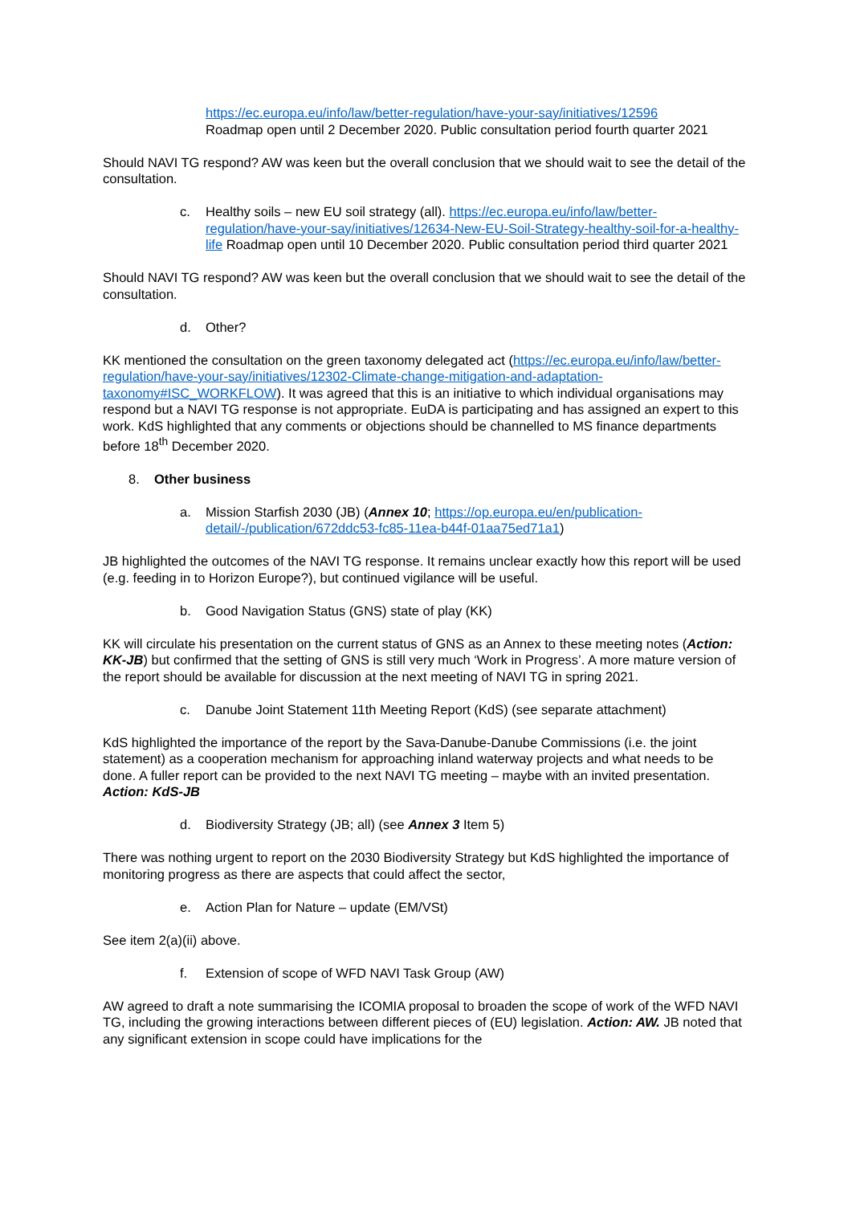https://ec.europa.eu/info/law/better-regulation/have-your-say/initiatives/12596
Roadmap open until 2 December 2020. Public consultation period fourth quarter 2021
Should NAVI TG respond? AW was keen but the overall conclusion that we should wait to see the detail of the consultation.
c. Healthy soils – new EU soil strategy (all). https://ec.europa.eu/info/law/better-regulation/have-your-say/initiatives/12634-New-EU-Soil-Strategy-healthy-soil-for-a-healthy-life Roadmap open until 10 December 2020. Public consultation period third quarter 2021
Should NAVI TG respond? AW was keen but the overall conclusion that we should wait to see the detail of the consultation.
d. Other?
KK mentioned the consultation on the green taxonomy delegated act (https://ec.europa.eu/info/law/better-regulation/have-your-say/initiatives/12302-Climate-change-mitigation-and-adaptation-taxonomy#ISC_WORKFLOW). It was agreed that this is an initiative to which individual organisations may respond but a NAVI TG response is not appropriate. EuDA is participating and has assigned an expert to this work. KdS highlighted that any comments or objections should be channelled to MS finance departments before 18<sup>th</sup> December 2020.
8. Other business
a. Mission Starfish 2030 (JB) (Annex 10; https://op.europa.eu/en/publication-detail/-/publication/672ddc53-fc85-11ea-b44f-01aa75ed71a1)
JB highlighted the outcomes of the NAVI TG response. It remains unclear exactly how this report will be used (e.g. feeding in to Horizon Europe?), but continued vigilance will be useful.
b. Good Navigation Status (GNS) state of play (KK)
KK will circulate his presentation on the current status of GNS as an Annex to these meeting notes (Action: KK-JB) but confirmed that the setting of GNS is still very much ‘Work in Progress’. A more mature version of the report should be available for discussion at the next meeting of NAVI TG in spring 2021.
c. Danube Joint Statement 11th Meeting Report (KdS) (see separate attachment)
KdS highlighted the importance of the report by the Sava-Danube-Danube Commissions (i.e. the joint statement) as a cooperation mechanism for approaching inland waterway projects and what needs to be done. A fuller report can be provided to the next NAVI TG meeting – maybe with an invited presentation. Action: KdS-JB
d. Biodiversity Strategy (JB; all) (see Annex 3 Item 5)
There was nothing urgent to report on the 2030 Biodiversity Strategy but KdS highlighted the importance of monitoring progress as there are aspects that could affect the sector,
e. Action Plan for Nature – update (EM/VSt)
See item 2(a)(ii) above.
f. Extension of scope of WFD NAVI Task Group (AW)
AW agreed to draft a note summarising the ICOMIA proposal to broaden the scope of work of the WFD NAVI TG, including the growing interactions between different pieces of (EU) legislation. Action: AW. JB noted that any significant extension in scope could have implications for the